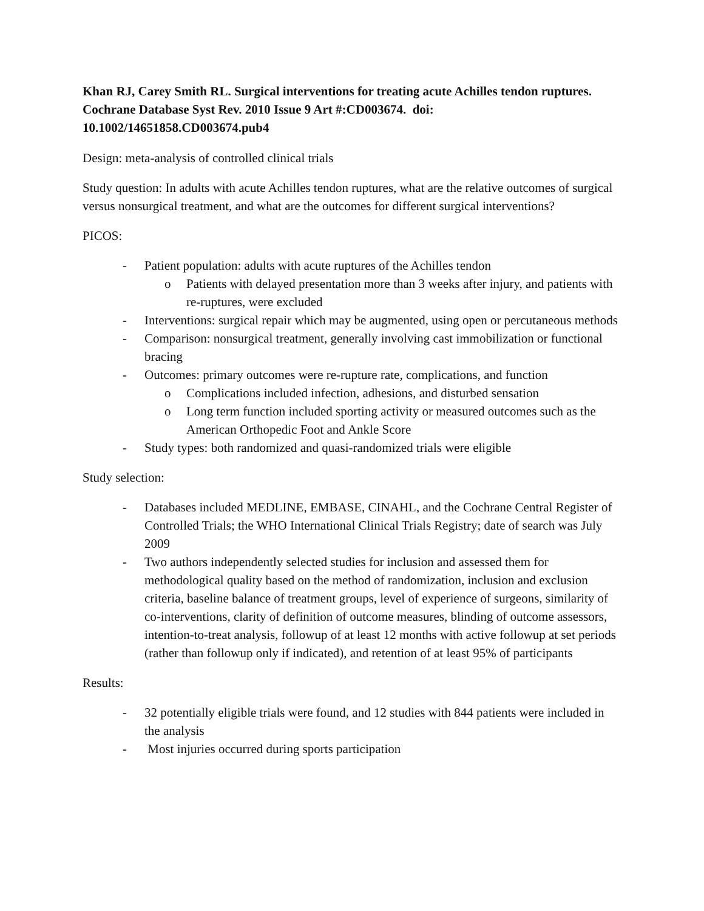Khan RJ, Carey Smith RL. Surgical interventions for treating acute Achilles tendon ruptures. Cochrane Database Syst Rev. 2010 Issue 9 Art #:CD003674. doi: 10.1002/14651858.CD003674.pub4
Design: meta-analysis of controlled clinical trials
Study question: In adults with acute Achilles tendon ruptures, what are the relative outcomes of surgical versus nonsurgical treatment, and what are the outcomes for different surgical interventions?
PICOS:
- Patient population: adults with acute ruptures of the Achilles tendon
o Patients with delayed presentation more than 3 weeks after injury, and patients with re-ruptures, were excluded
- Interventions: surgical repair which may be augmented, using open or percutaneous methods
- Comparison: nonsurgical treatment, generally involving cast immobilization or functional bracing
- Outcomes: primary outcomes were re-rupture rate, complications, and function
o Complications included infection, adhesions, and disturbed sensation
o Long term function included sporting activity or measured outcomes such as the American Orthopedic Foot and Ankle Score
- Study types: both randomized and quasi-randomized trials were eligible
Study selection:
- Databases included MEDLINE, EMBASE, CINAHL, and the Cochrane Central Register of Controlled Trials; the WHO International Clinical Trials Registry; date of search was July 2009
- Two authors independently selected studies for inclusion and assessed them for methodological quality based on the method of randomization, inclusion and exclusion criteria, baseline balance of treatment groups, level of experience of surgeons, similarity of co-interventions, clarity of definition of outcome measures, blinding of outcome assessors, intention-to-treat analysis, followup of at least 12 months with active followup at set periods (rather than followup only if indicated), and retention of at least 95% of participants
Results:
- 32 potentially eligible trials were found, and 12 studies with 844 patients were included in the analysis
- Most injuries occurred during sports participation